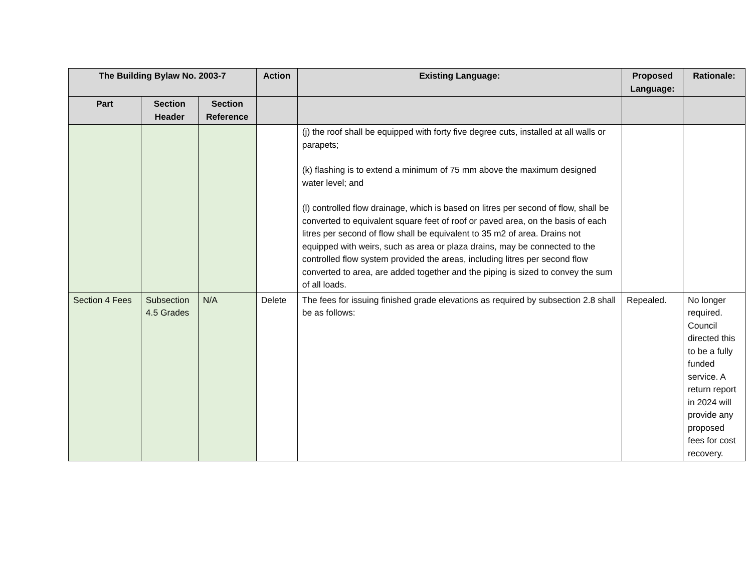| The Building Bylaw No. 2003-7 | | | Action | Existing Language: | Proposed Language: | Rationale: |
| --- | --- | --- | --- | --- | --- | --- |
| Part | Section Header | Section Reference | | | | |
| | | | | (j) the roof shall be equipped with forty five degree cuts, installed at all walls or parapets; (k) flashing is to extend a minimum of 75 mm above the maximum designed water level; and (l) controlled flow drainage, which is based on litres per second of flow, shall be converted to equivalent square feet of roof or paved area, on the basis of each litres per second of flow shall be equivalent to 35 m2 of area. Drains not equipped with weirs, such as area or plaza drains, may be connected to the controlled flow system provided the areas, including litres per second flow converted to area, are added together and the piping is sized to convey the sum of all loads. | | |
| Section 4 Fees | Subsection 4.5 Grades | N/A | Delete | The fees for issuing finished grade elevations as required by subsection 2.8 shall be as follows: | Repealed. | No longer required. Council directed this to be a fully funded service. A return report in 2024 will provide any proposed fees for cost recovery. |